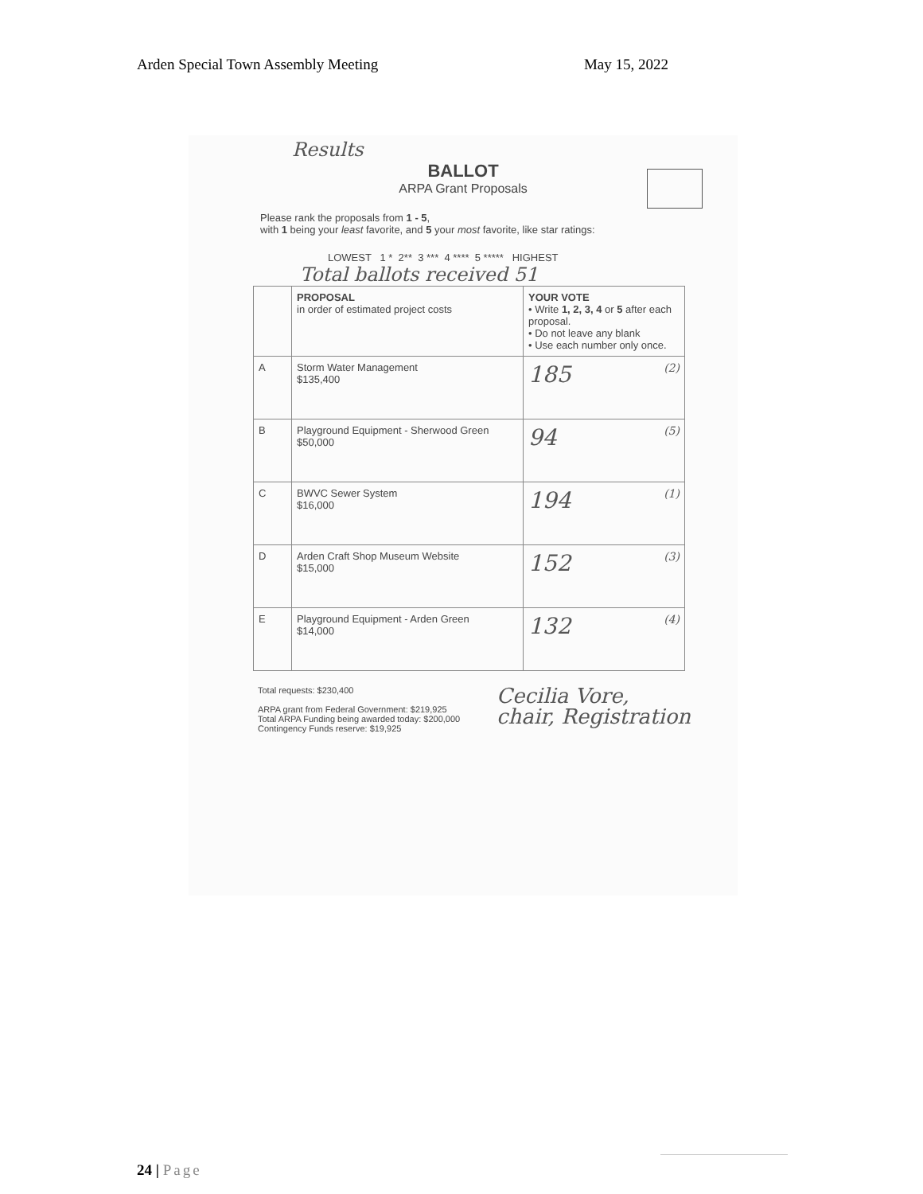Arden Special Town Assembly Meeting May 15, 2022
Results
BALLOT
ARPA Grant Proposals
Please rank the proposals from 1 - 5,
with 1 being your least favorite, and 5 your most favorite, like star ratings:
LOWEST 1 * 2** 3 *** 4 **** 5 ***** HIGHEST
Total ballots received 51
| | PROPOSAL in order of estimated project costs | YOUR VOTE • Write 1, 2, 3, 4 or 5 after each proposal. • Do not leave any blank • Use each number only once. |
| --- | --- | --- |
| A | Storm Water Management $135,400 | 185 (2) |
| B | Playground Equipment - Sherwood Green $50,000 | 94 (5) |
| C | BWVC Sewer System $16,000 | 194 (1) |
| D | Arden Craft Shop Museum Website $15,000 | 152 (3) |
| E | Playground Equipment - Arden Green $14,000 | 132 (4) |
Total requests: $230,400
ARPA grant from Federal Government: $219,925
Total ARPA Funding being awarded today: $200,000
Contingency Funds reserve: $19,925
Cecilia Vore,
chair, Registration
24 | Page